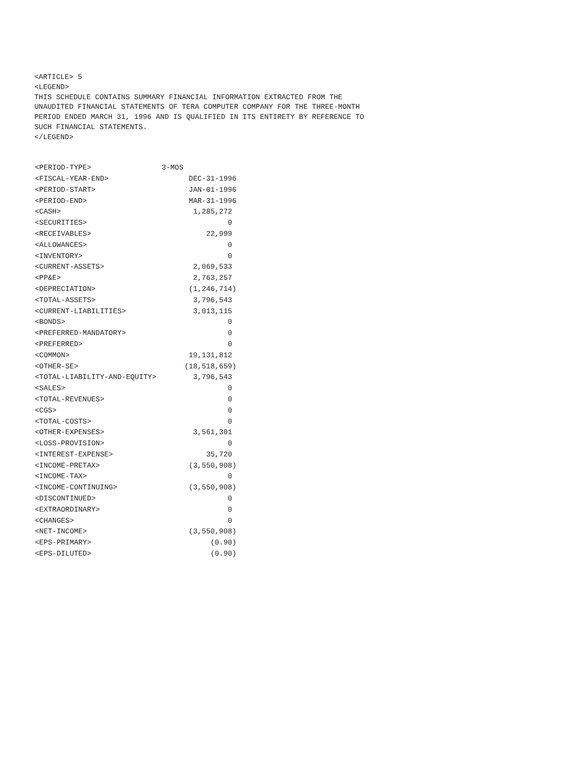<ARTICLE> 5 <LEGEND> THIS SCHEDULE CONTAINS SUMMARY FINANCIAL INFORMATION EXTRACTED FROM THE UNAUDITED FINANCIAL STATEMENTS OF TERA COMPUTER COMPANY FOR THE THREE-MONTH PERIOD ENDED MARCH 31, 1996 AND IS QUALIFIED IN ITS ENTIRETY BY REFERENCE TO SUCH FINANCIAL STATEMENTS. </LEGEND>
| <PERIOD-TYPE> | 3-MOS | |
| <FISCAL-YEAR-END> | | DEC-31-1996 |
| <PERIOD-START> | | JAN-01-1996 |
| <PERIOD-END> | | MAR-31-1996 |
| <CASH> | | 1,285,272 |
| <SECURITIES> | | 0 |
| <RECEIVABLES> | | 22,999 |
| <ALLOWANCES> | | 0 |
| <INVENTORY> | | 0 |
| <CURRENT-ASSETS> | | 2,069,533 |
| <PP&E> | | 2,763,257 |
| <DEPRECIATION> | | (1,246,714) |
| <TOTAL-ASSETS> | | 3,796,543 |
| <CURRENT-LIABILITIES> | | 3,013,115 |
| <BONDS> | | 0 |
| <PREFERRED-MANDATORY> | | 0 |
| <PREFERRED> | | 0 |
| <COMMON> | | 19,131,812 |
| <OTHER-SE> | | (18,518,659) |
| <TOTAL-LIABILITY-AND-EQUITY> | | 3,796,543 |
| <SALES> | | 0 |
| <TOTAL-REVENUES> | | 0 |
| <CGS> | | 0 |
| <TOTAL-COSTS> | | 0 |
| <OTHER-EXPENSES> | | 3,561,301 |
| <LOSS-PROVISION> | | 0 |
| <INTEREST-EXPENSE> | | 35,720 |
| <INCOME-PRETAX> | | (3,550,908) |
| <INCOME-TAX> | | 0 |
| <INCOME-CONTINUING> | | (3,550,908) |
| <DISCONTINUED> | | 0 |
| <EXTRAORDINARY> | | 0 |
| <CHANGES> | | 0 |
| <NET-INCOME> | | (3,550,908) |
| <EPS-PRIMARY> | | (0.90) |
| <EPS-DILUTED> | | (0.90) |